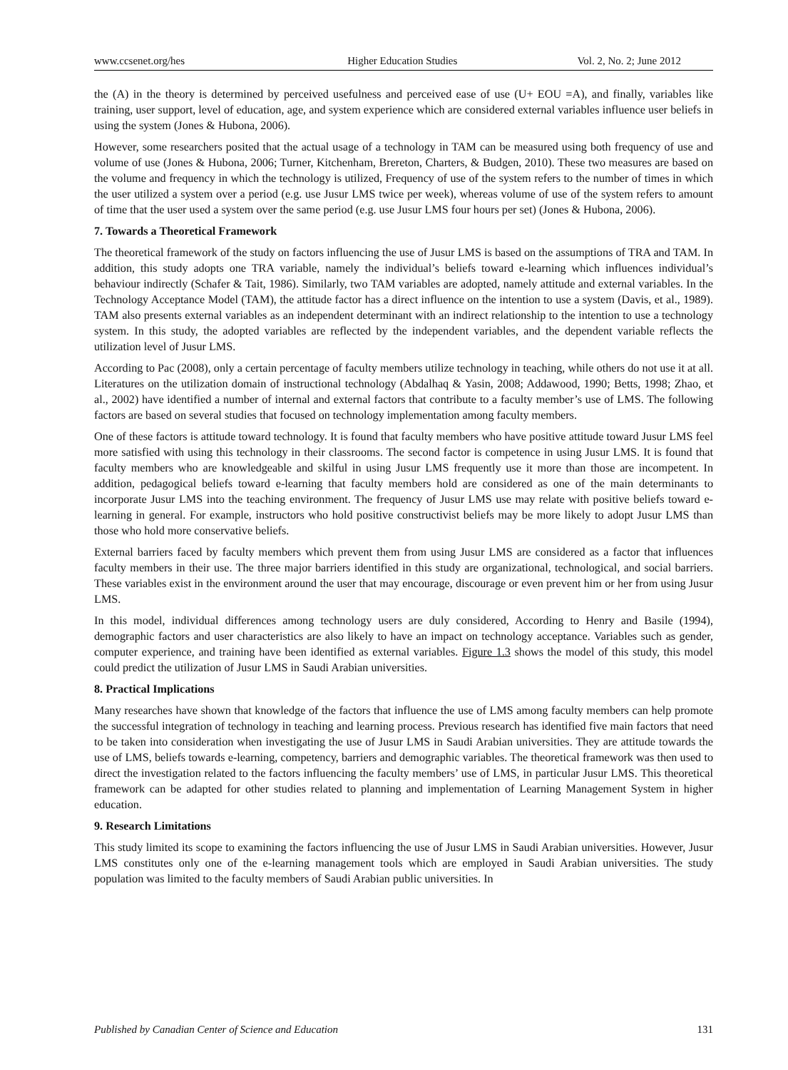www.ccsenet.org/hes Higher Education Studies Vol. 2, No. 2; June 2012
the (A) in the theory is determined by perceived usefulness and perceived ease of use (U+ EOU =A), and finally, variables like training, user support, level of education, age, and system experience which are considered external variables influence user beliefs in using the system (Jones & Hubona, 2006).
However, some researchers posited that the actual usage of a technology in TAM can be measured using both frequency of use and volume of use (Jones & Hubona, 2006; Turner, Kitchenham, Brereton, Charters, & Budgen, 2010). These two measures are based on the volume and frequency in which the technology is utilized, Frequency of use of the system refers to the number of times in which the user utilized a system over a period (e.g. use Jusur LMS twice per week), whereas volume of use of the system refers to amount of time that the user used a system over the same period (e.g. use Jusur LMS four hours per set) (Jones & Hubona, 2006).
7. Towards a Theoretical Framework
The theoretical framework of the study on factors influencing the use of Jusur LMS is based on the assumptions of TRA and TAM. In addition, this study adopts one TRA variable, namely the individual’s beliefs toward e-learning which influences individual’s behaviour indirectly (Schafer & Tait, 1986). Similarly, two TAM variables are adopted, namely attitude and external variables. In the Technology Acceptance Model (TAM), the attitude factor has a direct influence on the intention to use a system (Davis, et al., 1989). TAM also presents external variables as an independent determinant with an indirect relationship to the intention to use a technology system. In this study, the adopted variables are reflected by the independent variables, and the dependent variable reflects the utilization level of Jusur LMS.
According to Pac (2008), only a certain percentage of faculty members utilize technology in teaching, while others do not use it at all. Literatures on the utilization domain of instructional technology (Abdalhaq & Yasin, 2008; Addawood, 1990; Betts, 1998; Zhao, et al., 2002) have identified a number of internal and external factors that contribute to a faculty member’s use of LMS. The following factors are based on several studies that focused on technology implementation among faculty members.
One of these factors is attitude toward technology. It is found that faculty members who have positive attitude toward Jusur LMS feel more satisfied with using this technology in their classrooms. The second factor is competence in using Jusur LMS. It is found that faculty members who are knowledgeable and skilful in using Jusur LMS frequently use it more than those are incompetent. In addition, pedagogical beliefs toward e-learning that faculty members hold are considered as one of the main determinants to incorporate Jusur LMS into the teaching environment. The frequency of Jusur LMS use may relate with positive beliefs toward e-learning in general. For example, instructors who hold positive constructivist beliefs may be more likely to adopt Jusur LMS than those who hold more conservative beliefs.
External barriers faced by faculty members which prevent them from using Jusur LMS are considered as a factor that influences faculty members in their use. The three major barriers identified in this study are organizational, technological, and social barriers. These variables exist in the environment around the user that may encourage, discourage or even prevent him or her from using Jusur LMS.
In this model, individual differences among technology users are duly considered, According to Henry and Basile (1994), demographic factors and user characteristics are also likely to have an impact on technology acceptance. Variables such as gender, computer experience, and training have been identified as external variables. Figure 1.3 shows the model of this study, this model could predict the utilization of Jusur LMS in Saudi Arabian universities.
8. Practical Implications
Many researches have shown that knowledge of the factors that influence the use of LMS among faculty members can help promote the successful integration of technology in teaching and learning process. Previous research has identified five main factors that need to be taken into consideration when investigating the use of Jusur LMS in Saudi Arabian universities. They are attitude towards the use of LMS, beliefs towards e-learning, competency, barriers and demographic variables. The theoretical framework was then used to direct the investigation related to the factors influencing the faculty members’ use of LMS, in particular Jusur LMS. This theoretical framework can be adapted for other studies related to planning and implementation of Learning Management System in higher education.
9. Research Limitations
This study limited its scope to examining the factors influencing the use of Jusur LMS in Saudi Arabian universities. However, Jusur LMS constitutes only one of the e-learning management tools which are employed in Saudi Arabian universities. The study population was limited to the faculty members of Saudi Arabian public universities. In
Published by Canadian Center of Science and Education 131